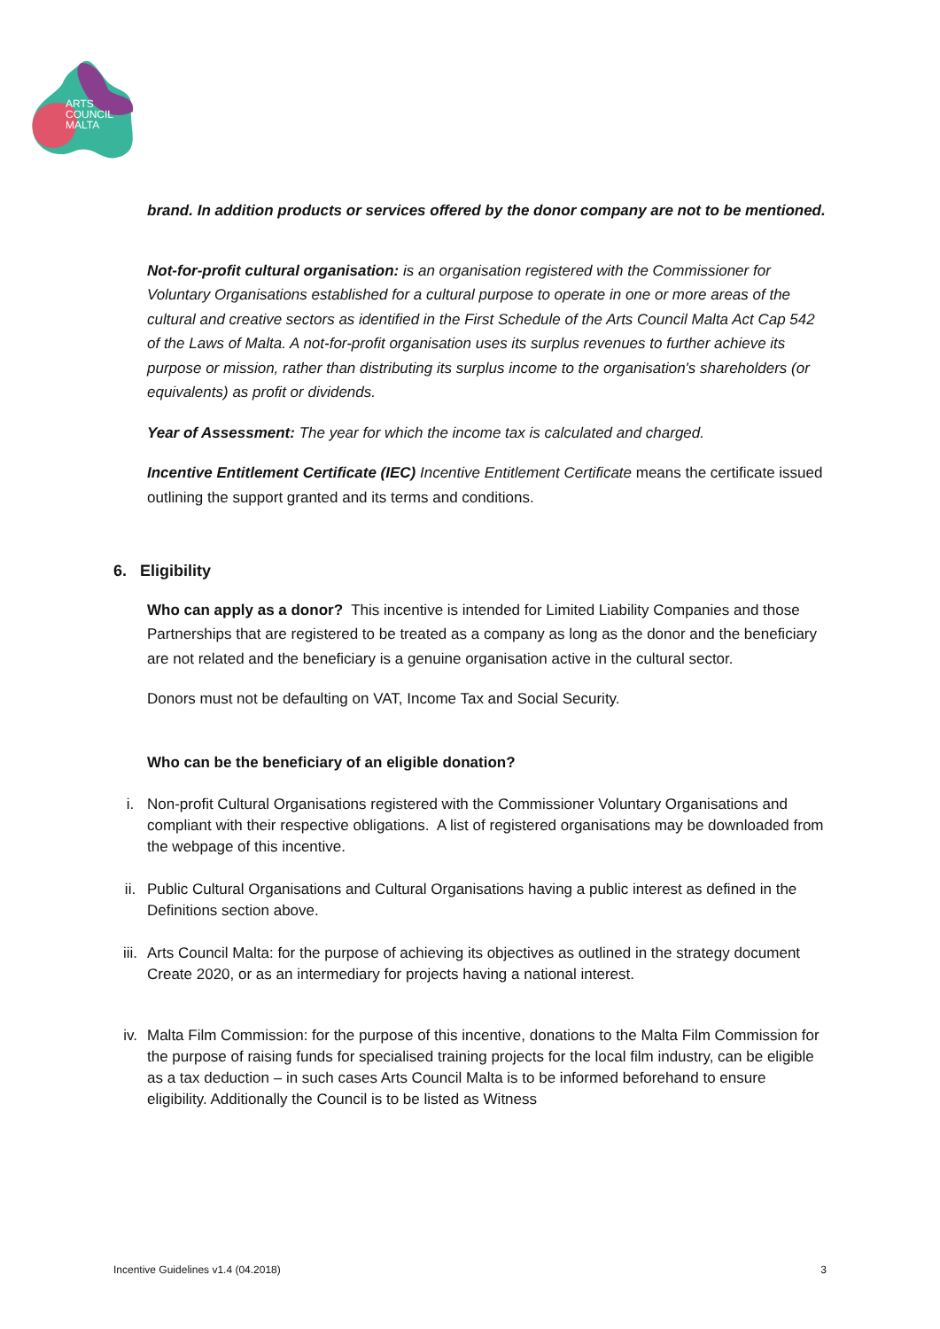ARTS
COUNCIL
MALTA
brand. In addition products or services offered by the donor company are not to be mentioned.
Not-for-profit cultural organisation: is an organisation registered with the Commissioner for Voluntary Organisations established for a cultural purpose to operate in one or more areas of the cultural and creative sectors as identified in the First Schedule of the Arts Council Malta Act Cap 542 of the Laws of Malta. A not-for-profit organisation uses its surplus revenues to further achieve its purpose or mission, rather than distributing its surplus income to the organisation's shareholders (or equivalents) as profit or dividends.
Year of Assessment: The year for which the income tax is calculated and charged.
Incentive Entitlement Certificate (IEC) Incentive Entitlement Certificate means the certificate issued outlining the support granted and its terms and conditions.
6. Eligibility
Who can apply as a donor? This incentive is intended for Limited Liability Companies and those Partnerships that are registered to be treated as a company as long as the donor and the beneficiary are not related and the beneficiary is a genuine organisation active in the cultural sector.
Donors must not be defaulting on VAT, Income Tax and Social Security.
Who can be the beneficiary of an eligible donation?
i. Non-profit Cultural Organisations registered with the Commissioner Voluntary Organisations and compliant with their respective obligations. A list of registered organisations may be downloaded from the webpage of this incentive.
ii. Public Cultural Organisations and Cultural Organisations having a public interest as defined in the Definitions section above.
iii. Arts Council Malta: for the purpose of achieving its objectives as outlined in the strategy document Create 2020, or as an intermediary for projects having a national interest.
iv. Malta Film Commission: for the purpose of this incentive, donations to the Malta Film Commission for the purpose of raising funds for specialised training projects for the local film industry, can be eligible as a tax deduction – in such cases Arts Council Malta is to be informed beforehand to ensure eligibility. Additionally the Council is to be listed as Witness
Incentive Guidelines v1.4 (04.2018) 3